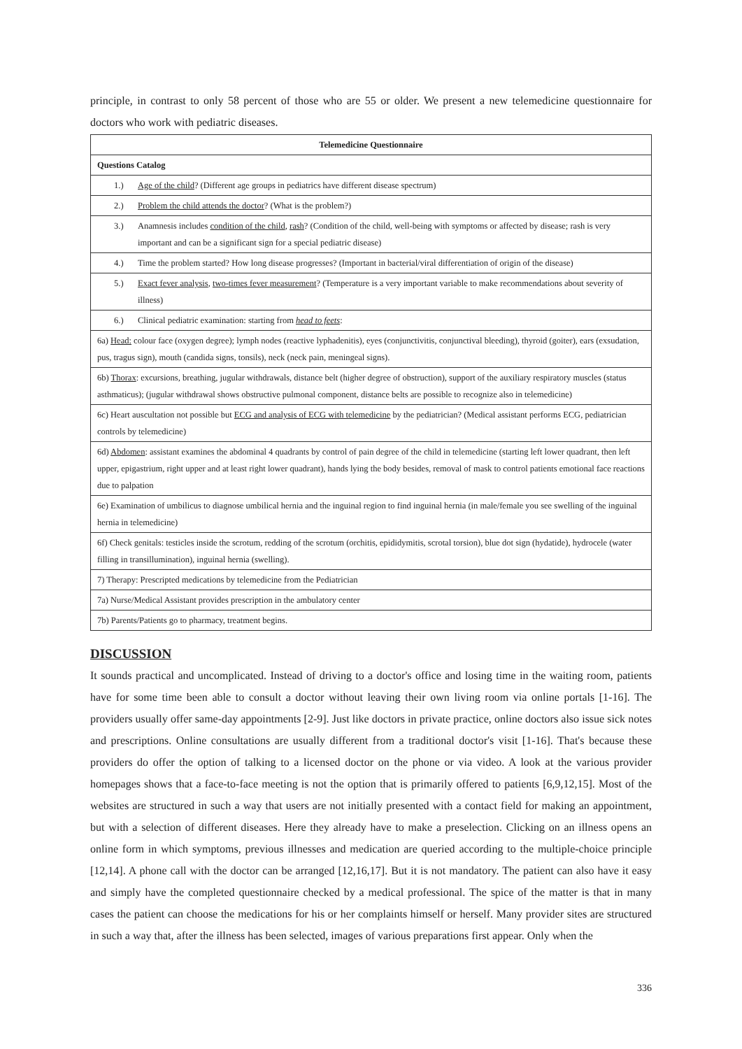principle, in contrast to only 58 percent of those who are 55 or older. We present a new telemedicine questionnaire for doctors who work with pediatric diseases.
| Telemedicine Questionnaire |
| --- |
| Questions Catalog |
| 1.) Age of the child ? (Different age groups in pediatrics have different disease spectrum) |
| 2.) Problem the child attends the doctor ? (What is the problem?) |
| 3.) Anamnesis includes condition of the child , rash ? (Condition of the child, well-being with symptoms or affected by disease; rash is very important and can be a significant sign for a special pediatric disease) |
| 4.) Time the problem started? How long disease progresses? (Important in bacterial/viral differentiation of origin of the disease) |
| 5.) Exact fever analysis , two-times fever measurement ? (Temperature is a very important variable to make recommendations about severity of illness) |
| 6.) Clinical pediatric examination: starting from head to feets : |
| 6a) Head: colour face (oxygen degree); lymph nodes (reactive lyphadenitis), eyes (conjunctivitis, conjunctival bleeding), thyroid (goiter), ears (exsudation, pus, tragus sign), mouth (candida signs, tonsils), neck (neck pain, meningeal signs). |
| 6b) Thorax : excursions, breathing, jugular withdrawals, distance belt (higher degree of obstruction), support of the auxiliary respiratory muscles (status asthmaticus); (jugular withdrawal shows obstructive pulmonal component, distance belts are possible to recognize also in telemedicine) |
| 6c) Heart auscultation not possible but ECG and analysis of ECG with telemedicine by the pediatrician? (Medical assistant performs ECG, pediatrician controls by telemedicine) |
| 6d) Abdomen : assistant examines the abdominal 4 quadrants by control of pain degree of the child in telemedicine (starting left lower quadrant, then left upper, epigastrium, right upper and at least right lower quadrant), hands lying the body besides, removal of mask to control patients emotional face reactions due to palpation |
| 6e) Examination of umbilicus to diagnose umbilical hernia and the inguinal region to find inguinal hernia (in male/female you see swelling of the inguinal hernia in telemedicine) |
| 6f) Check genitals: testicles inside the scrotum, redding of the scrotum (orchitis, epididymitis, scrotal torsion), blue dot sign (hydatide), hydrocele (water filling in transillumination), inguinal hernia (swelling). |
| 7) Therapy: Prescripted medications by telemedicine from the Pediatrician |
| 7a) Nurse/Medical Assistant provides prescription in the ambulatory center |
| 7b) Parents/Patients go to pharmacy, treatment begins. |
DISCUSSION
It sounds practical and uncomplicated. Instead of driving to a doctor's office and losing time in the waiting room, patients have for some time been able to consult a doctor without leaving their own living room via online portals [1-16]. The providers usually offer same-day appointments [2-9]. Just like doctors in private practice, online doctors also issue sick notes and prescriptions. Online consultations are usually different from a traditional doctor's visit [1-16]. That's because these providers do offer the option of talking to a licensed doctor on the phone or via video. A look at the various provider homepages shows that a face-to-face meeting is not the option that is primarily offered to patients [6,9,12,15]. Most of the websites are structured in such a way that users are not initially presented with a contact field for making an appointment, but with a selection of different diseases. Here they already have to make a preselection. Clicking on an illness opens an online form in which symptoms, previous illnesses and medication are queried according to the multiple-choice principle [12,14]. A phone call with the doctor can be arranged [12,16,17]. But it is not mandatory. The patient can also have it easy and simply have the completed questionnaire checked by a medical professional. The spice of the matter is that in many cases the patient can choose the medications for his or her complaints himself or herself. Many provider sites are structured in such a way that, after the illness has been selected, images of various preparations first appear. Only when the
336